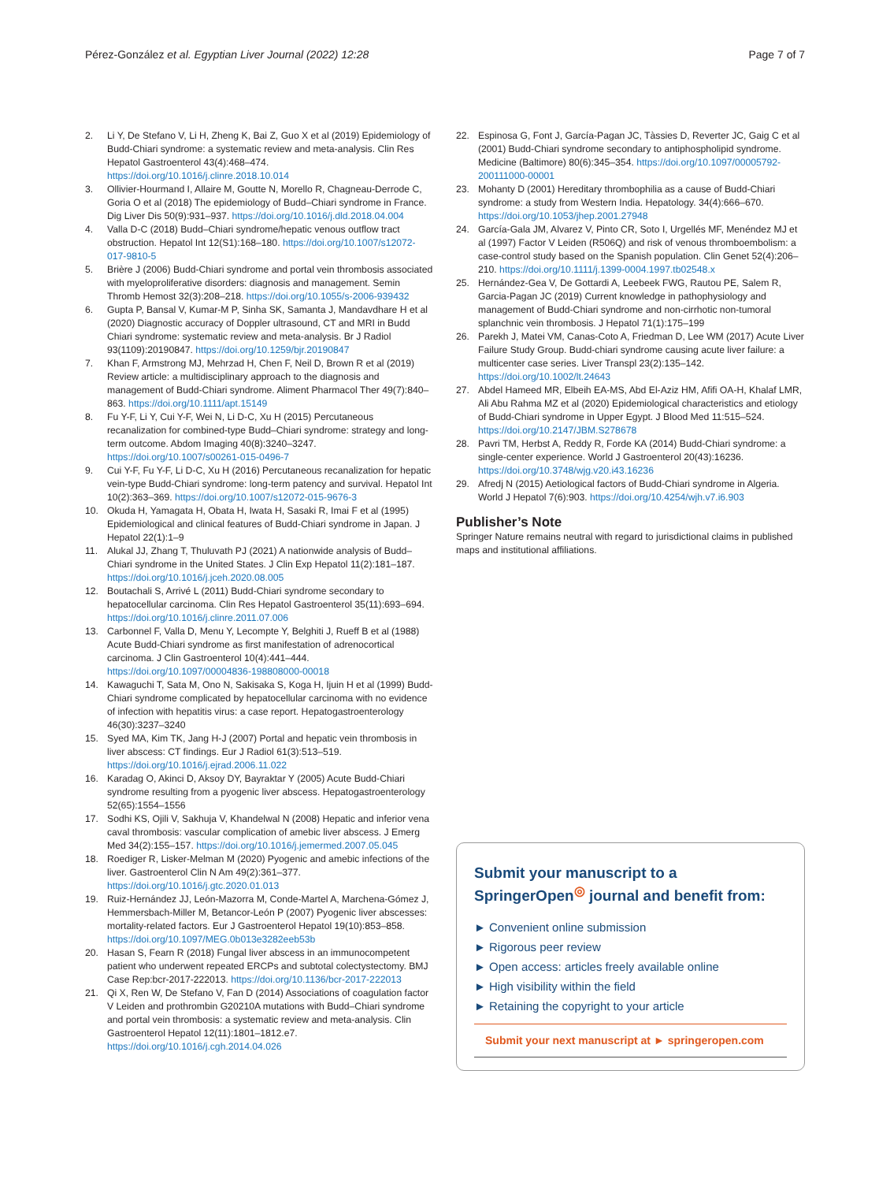Pérez-González et al. Egyptian Liver Journal (2022) 12:28 Page 7 of 7
2. Li Y, De Stefano V, Li H, Zheng K, Bai Z, Guo X et al (2019) Epidemiology of Budd-Chiari syndrome: a systematic review and meta-analysis. Clin Res Hepatol Gastroenterol 43(4):468–474. https://doi.org/10.1016/j.clinre.2018.10.014
3. Ollivier-Hourmand I, Allaire M, Goutte N, Morello R, Chagneau-Derrode C, Goria O et al (2018) The epidemiology of Budd–Chiari syndrome in France. Dig Liver Dis 50(9):931–937. https://doi.org/10.1016/j.dld.2018.04.004
4. Valla D-C (2018) Budd–Chiari syndrome/hepatic venous outflow tract obstruction. Hepatol Int 12(S1):168–180. https://doi.org/10.1007/s12072-017-9810-5
5. Brière J (2006) Budd-Chiari syndrome and portal vein thrombosis associated with myeloproliferative disorders: diagnosis and management. Semin Thromb Hemost 32(3):208–218. https://doi.org/10.1055/s-2006-939432
6. Gupta P, Bansal V, Kumar-M P, Sinha SK, Samanta J, Mandavdhare H et al (2020) Diagnostic accuracy of Doppler ultrasound, CT and MRI in Budd Chiari syndrome: systematic review and meta-analysis. Br J Radiol 93(1109):20190847. https://doi.org/10.1259/bjr.20190847
7. Khan F, Armstrong MJ, Mehrzad H, Chen F, Neil D, Brown R et al (2019) Review article: a multidisciplinary approach to the diagnosis and management of Budd-Chiari syndrome. Aliment Pharmacol Ther 49(7):840–863. https://doi.org/10.1111/apt.15149
8. Fu Y-F, Li Y, Cui Y-F, Wei N, Li D-C, Xu H (2015) Percutaneous recanalization for combined-type Budd–Chiari syndrome: strategy and long-term outcome. Abdom Imaging 40(8):3240–3247. https://doi.org/10.1007/s00261-015-0496-7
9. Cui Y-F, Fu Y-F, Li D-C, Xu H (2016) Percutaneous recanalization for hepatic vein-type Budd-Chiari syndrome: long-term patency and survival. Hepatol Int 10(2):363–369. https://doi.org/10.1007/s12072-015-9676-3
10. Okuda H, Yamagata H, Obata H, Iwata H, Sasaki R, Imai F et al (1995) Epidemiological and clinical features of Budd-Chiari syndrome in Japan. J Hepatol 22(1):1–9
11. Alukal JJ, Zhang T, Thuluvath PJ (2021) A nationwide analysis of Budd–Chiari syndrome in the United States. J Clin Exp Hepatol 11(2):181–187. https://doi.org/10.1016/j.jceh.2020.08.005
12. Boutachali S, Arrivé L (2011) Budd-Chiari syndrome secondary to hepatocellular carcinoma. Clin Res Hepatol Gastroenterol 35(11):693–694. https://doi.org/10.1016/j.clinre.2011.07.006
13. Carbonnel F, Valla D, Menu Y, Lecompte Y, Belghiti J, Rueff B et al (1988) Acute Budd-Chiari syndrome as first manifestation of adrenocortical carcinoma. J Clin Gastroenterol 10(4):441–444. https://doi.org/10.1097/00004836-198808000-00018
14. Kawaguchi T, Sata M, Ono N, Sakisaka S, Koga H, Ijuin H et al (1999) Budd-Chiari syndrome complicated by hepatocellular carcinoma with no evidence of infection with hepatitis virus: a case report. Hepatogastroenterology 46(30):3237–3240
15. Syed MA, Kim TK, Jang H-J (2007) Portal and hepatic vein thrombosis in liver abscess: CT findings. Eur J Radiol 61(3):513–519. https://doi.org/10.1016/j.ejrad.2006.11.022
16. Karadag O, Akinci D, Aksoy DY, Bayraktar Y (2005) Acute Budd-Chiari syndrome resulting from a pyogenic liver abscess. Hepatogastroenterology 52(65):1554–1556
17. Sodhi KS, Ojili V, Sakhuja V, Khandelwal N (2008) Hepatic and inferior vena caval thrombosis: vascular complication of amebic liver abscess. J Emerg Med 34(2):155–157. https://doi.org/10.1016/j.jemermed.2007.05.045
18. Roediger R, Lisker-Melman M (2020) Pyogenic and amebic infections of the liver. Gastroenterol Clin N Am 49(2):361–377. https://doi.org/10.1016/j.gtc.2020.01.013
19. Ruiz-Hernández JJ, León-Mazorra M, Conde-Martel A, Marchena-Gómez J, Hemmersbach-Miller M, Betancor-León P (2007) Pyogenic liver abscesses: mortality-related factors. Eur J Gastroenterol Hepatol 19(10):853–858. https://doi.org/10.1097/MEG.0b013e3282eeb53b
20. Hasan S, Fearn R (2018) Fungal liver abscess in an immunocompetent patient who underwent repeated ERCPs and subtotal colectystectomy. BMJ Case Rep:bcr-2017-222013. https://doi.org/10.1136/bcr-2017-222013
21. Qi X, Ren W, De Stefano V, Fan D (2014) Associations of coagulation factor V Leiden and prothrombin G20210A mutations with Budd–Chiari syndrome and portal vein thrombosis: a systematic review and meta-analysis. Clin Gastroenterol Hepatol 12(11):1801–1812.e7. https://doi.org/10.1016/j.cgh.2014.04.026
22. Espinosa G, Font J, García-Pagan JC, Tàssies D, Reverter JC, Gaig C et al (2001) Budd-Chiari syndrome secondary to antiphospholipid syndrome. Medicine (Baltimore) 80(6):345–354. https://doi.org/10.1097/00005792-200111000-00001
23. Mohanty D (2001) Hereditary thrombophilia as a cause of Budd-Chiari syndrome: a study from Western India. Hepatology. 34(4):666–670. https://doi.org/10.1053/jhep.2001.27948
24. García-Gala JM, Alvarez V, Pinto CR, Soto I, Urgellés MF, Menéndez MJ et al (1997) Factor V Leiden (R506Q) and risk of venous thromboembolism: a case-control study based on the Spanish population. Clin Genet 52(4):206–210. https://doi.org/10.1111/j.1399-0004.1997.tb02548.x
25. Hernández-Gea V, De Gottardi A, Leebeek FWG, Rautou PE, Salem R, Garcia-Pagan JC (2019) Current knowledge in pathophysiology and management of Budd-Chiari syndrome and non-cirrhotic non-tumoral splanchnic vein thrombosis. J Hepatol 71(1):175–199
26. Parekh J, Matei VM, Canas-Coto A, Friedman D, Lee WM (2017) Acute Liver Failure Study Group. Budd-chiari syndrome causing acute liver failure: a multicenter case series. Liver Transpl 23(2):135–142. https://doi.org/10.1002/lt.24643
27. Abdel Hameed MR, Elbeih EA-MS, Abd El-Aziz HM, Afifi OA-H, Khalaf LMR, Ali Abu Rahma MZ et al (2020) Epidemiological characteristics and etiology of Budd-Chiari syndrome in Upper Egypt. J Blood Med 11:515–524. https://doi.org/10.2147/JBM.S278678
28. Pavri TM, Herbst A, Reddy R, Forde KA (2014) Budd-Chiari syndrome: a single-center experience. World J Gastroenterol 20(43):16236. https://doi.org/10.3748/wjg.v20.i43.16236
29. Afredj N (2015) Aetiological factors of Budd-Chiari syndrome in Algeria. World J Hepatol 7(6):903. https://doi.org/10.4254/wjh.v7.i6.903
Publisher’s Note
Springer Nature remains neutral with regard to jurisdictional claims in published maps and institutional affiliations.
Submit your manuscript to a SpringerOpen<sup>◎</sup> journal and benefit from:
► Convenient online submission
► Rigorous peer review
► Open access: articles freely available online
► High visibility within the field
► Retaining the copyright to your article
Submit your next manuscript at ► springeropen.com